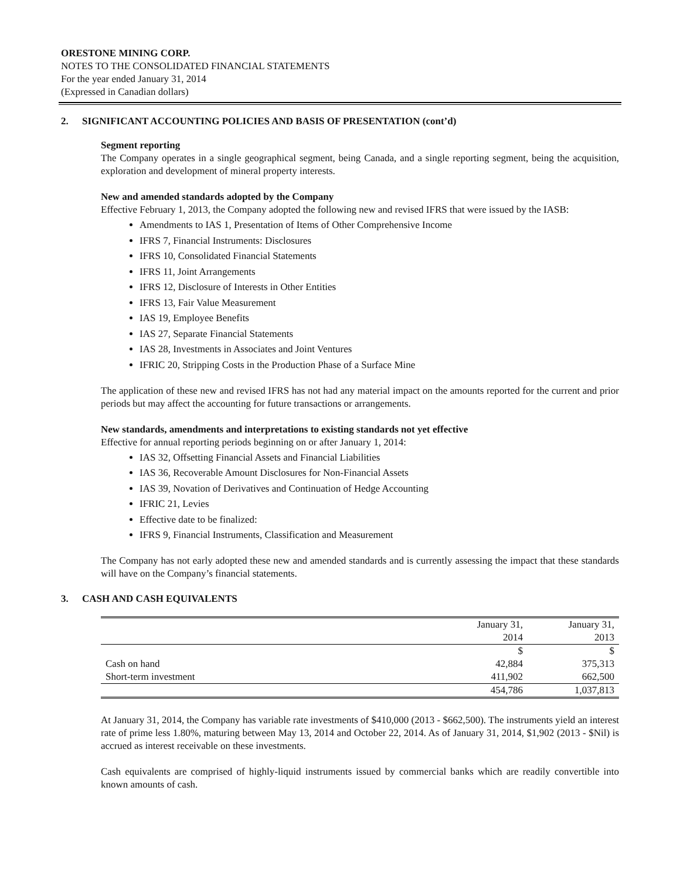ORESTONE MINING CORP.
NOTES TO THE CONSOLIDATED FINANCIAL STATEMENTS
For the year ended January 31, 2014
(Expressed in Canadian dollars)
2. SIGNIFICANT ACCOUNTING POLICIES AND BASIS OF PRESENTATION (cont’d)
Segment reporting
The Company operates in a single geographical segment, being Canada, and a single reporting segment, being the acquisition, exploration and development of mineral property interests.
New and amended standards adopted by the Company
Effective February 1, 2013, the Company adopted the following new and revised IFRS that were issued by the IASB:
Amendments to IAS 1, Presentation of Items of Other Comprehensive Income
IFRS 7, Financial Instruments: Disclosures
IFRS 10, Consolidated Financial Statements
IFRS 11, Joint Arrangements
IFRS 12, Disclosure of Interests in Other Entities
IFRS 13, Fair Value Measurement
IAS 19, Employee Benefits
IAS 27, Separate Financial Statements
IAS 28, Investments in Associates and Joint Ventures
IFRIC 20, Stripping Costs in the Production Phase of a Surface Mine
The application of these new and revised IFRS has not had any material impact on the amounts reported for the current and prior periods but may affect the accounting for future transactions or arrangements.
New standards, amendments and interpretations to existing standards not yet effective
Effective for annual reporting periods beginning on or after January 1, 2014:
IAS 32, Offsetting Financial Assets and Financial Liabilities
IAS 36, Recoverable Amount Disclosures for Non-Financial Assets
IAS 39, Novation of Derivatives and Continuation of Hedge Accounting
IFRIC 21, Levies
Effective date to be finalized:
IFRS 9, Financial Instruments, Classification and Measurement
The Company has not early adopted these new and amended standards and is currently assessing the impact that these standards will have on the Company’s financial statements.
3. CASH AND CASH EQUIVALENTS
| | January 31, 2014 | January 31, 2013 |
| --- | --- | --- |
| | $ | $ |
| Cash on hand | 42,884 | 375,313 |
| Short-term investment | 411,902 | 662,500 |
| | 454,786 | 1,037,813 |
At January 31, 2014, the Company has variable rate investments of $410,000 (2013 - $662,500). The instruments yield an interest rate of prime less 1.80%, maturing between May 13, 2014 and October 22, 2014. As of January 31, 2014, $1,902 (2013 - $Nil) is accrued as interest receivable on these investments.
Cash equivalents are comprised of highly-liquid instruments issued by commercial banks which are readily convertible into known amounts of cash.